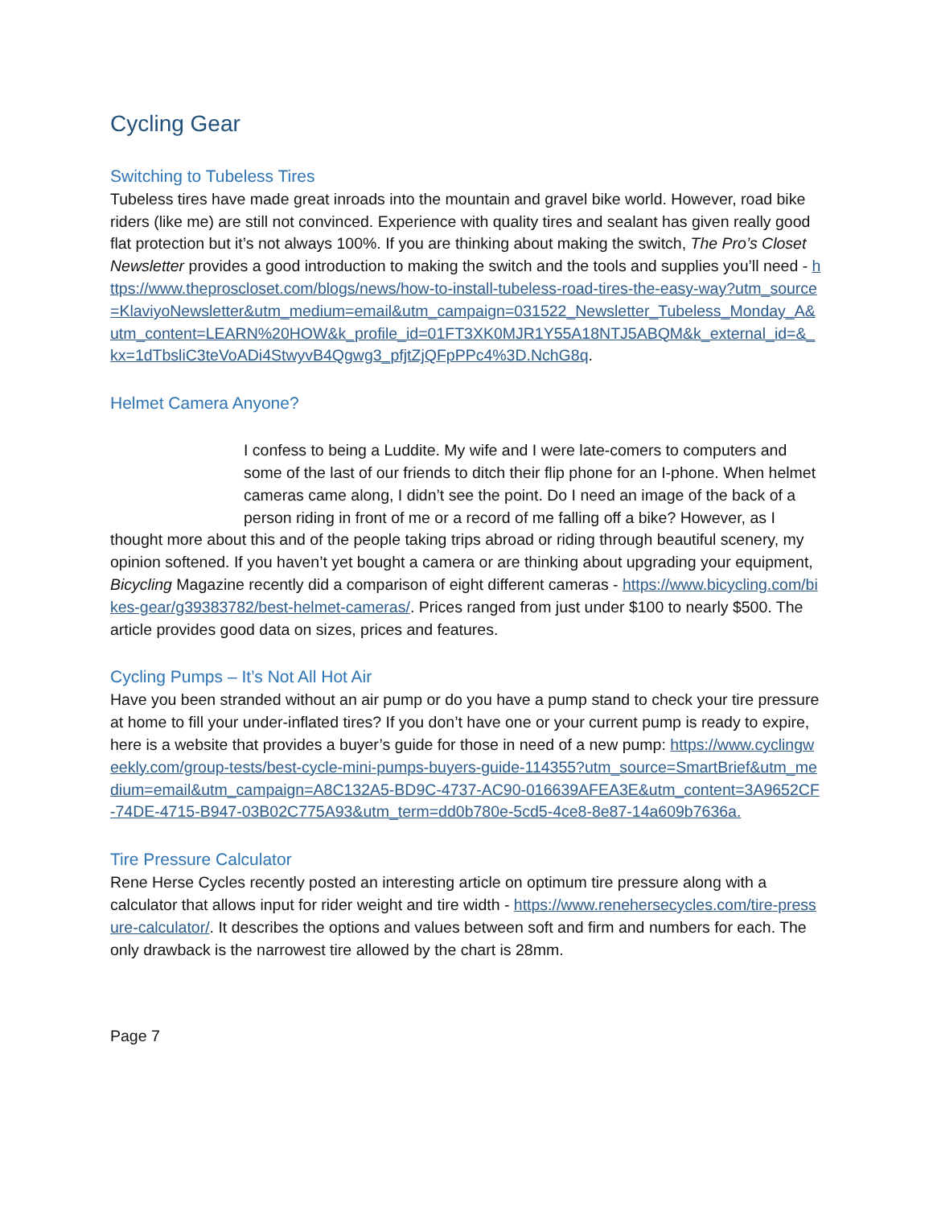Cycling Gear
Switching to Tubeless Tires
Tubeless tires have made great inroads into the mountain and gravel bike world. However, road bike riders (like me) are still not convinced. Experience with quality tires and sealant has given really good flat protection but it’s not always 100%. If you are thinking about making the switch, The Pro’s Closet Newsletter provides a good introduction to making the switch and the tools and supplies you’ll need - https://www.theproscloset.com/blogs/news/how-to-install-tubeless-road-tires-the-easy-way?utm_source=KlaviyoNewsletter&utm_medium=email&utm_campaign=031522_Newsletter_Tubeless_Monday_A&utm_content=LEARN%20HOW&k_profile_id=01FT3XK0MJR1Y55A18NTJ5ABQM&k_external_id=&_kx=1dTbsliC3teVoADi4StwyvB4Qgwg3_pfjtZjQFpPPc4%3D.NchG8q.
Helmet Camera Anyone?
I confess to being a Luddite. My wife and I were late-comers to computers and some of the last of our friends to ditch their flip phone for an I-phone. When helmet cameras came along, I didn’t see the point. Do I need an image of the back of a person riding in front of me or a record of me falling off a bike? However, as I thought more about this and of the people taking trips abroad or riding through beautiful scenery, my opinion softened. If you haven’t yet bought a camera or are thinking about upgrading your equipment, Bicycling Magazine recently did a comparison of eight different cameras - https://www.bicycling.com/bikes-gear/g39383782/best-helmet-cameras/. Prices ranged from just under $100 to nearly $500. The article provides good data on sizes, prices and features.
Cycling Pumps – It’s Not All Hot Air
Have you been stranded without an air pump or do you have a pump stand to check your tire pressure at home to fill your under-inflated tires? If you don’t have one or your current pump is ready to expire, here is a website that provides a buyer’s guide for those in need of a new pump: https://www.cyclingweekly.com/group-tests/best-cycle-mini-pumps-buyers-guide-114355?utm_source=SmartBrief&utm_medium=email&utm_campaign=A8C132A5-BD9C-4737-AC90-016639AFEA3E&utm_content=3A9652CF-74DE-4715-B947-03B02C775A93&utm_term=dd0b780e-5cd5-4ce8-8e87-14a609b7636a.
Tire Pressure Calculator
Rene Herse Cycles recently posted an interesting article on optimum tire pressure along with a calculator that allows input for rider weight and tire width - https://www.renehersecycles.com/tire-pressure-calculator/. It describes the options and values between soft and firm and numbers for each. The only drawback is the narrowest tire allowed by the chart is 28mm.
Page 7